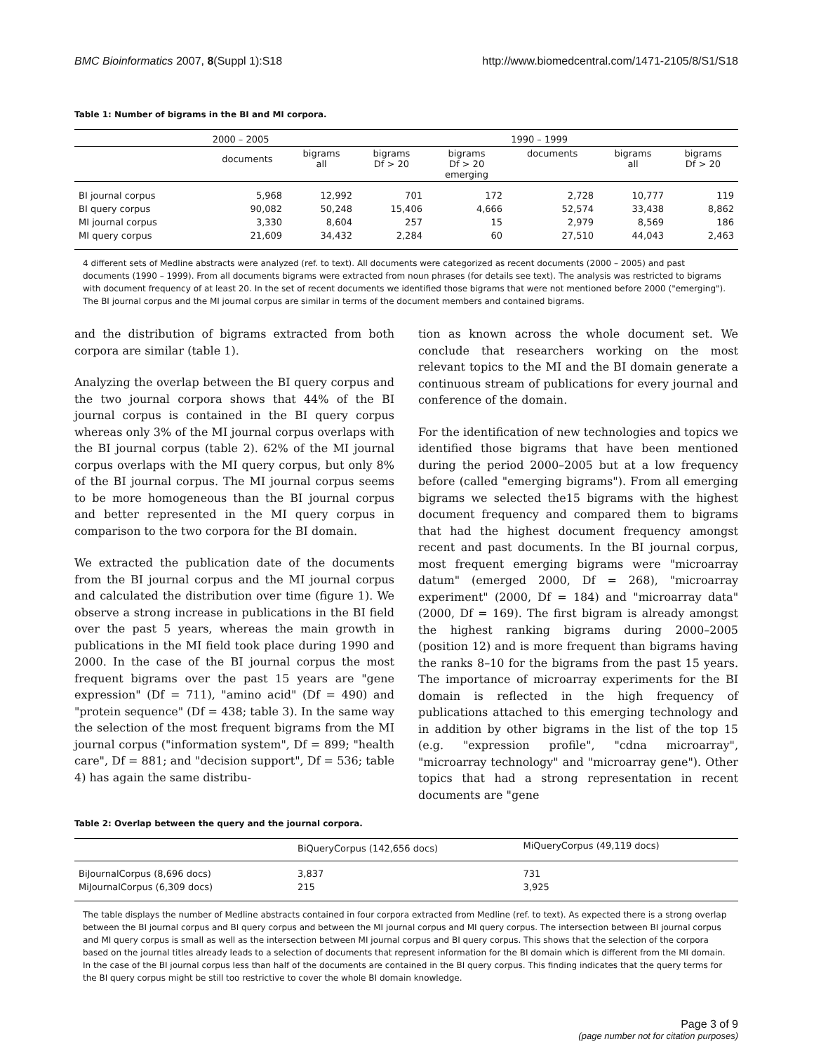BMC Bioinformatics 2007, 8(Suppl 1):S18 http://www.biomedcentral.com/1471-2105/8/S1/S18
Table 1: Number of bigrams in the BI and MI corpora.
| | 2000 – 2005 | | | | 1990 – 1999 | | |
| --- | --- | --- | --- | --- | --- | --- | --- |
| | documents | bigrams all | bigrams Df > 20 | bigrams Df > 20 emerging | documents | bigrams all | bigrams Df > 20 |
| BI journal corpus | 5,968 | 12,992 | 701 | 172 | 2,728 | 10,777 | 119 |
| BI query corpus | 90,082 | 50,248 | 15,406 | 4,666 | 52,574 | 33,438 | 8,862 |
| MI journal corpus | 3,330 | 8,604 | 257 | 15 | 2,979 | 8,569 | 186 |
| MI query corpus | 21,609 | 34,432 | 2,284 | 60 | 27,510 | 44,043 | 2,463 |
4 different sets of Medline abstracts were analyzed (ref. to text). All documents were categorized as recent documents (2000 – 2005) and past documents (1990 – 1999). From all documents bigrams were extracted from noun phrases (for details see text). The analysis was restricted to bigrams with document frequency of at least 20. In the set of recent documents we identified those bigrams that were not mentioned before 2000 ("emerging"). The BI journal corpus and the MI journal corpus are similar in terms of the document members and contained bigrams.
and the distribution of bigrams extracted from both corpora are similar (table 1).
Analyzing the overlap between the BI query corpus and the two journal corpora shows that 44% of the BI journal corpus is contained in the BI query corpus whereas only 3% of the MI journal corpus overlaps with the BI journal corpus (table 2). 62% of the MI journal corpus overlaps with the MI query corpus, but only 8% of the BI journal corpus. The MI journal corpus seems to be more homogeneous than the BI journal corpus and better represented in the MI query corpus in comparison to the two corpora for the BI domain.
We extracted the publication date of the documents from the BI journal corpus and the MI journal corpus and calculated the distribution over time (figure 1). We observe a strong increase in publications in the BI field over the past 5 years, whereas the main growth in publications in the MI field took place during 1990 and 2000. In the case of the BI journal corpus the most frequent bigrams over the past 15 years are "gene expression" (Df = 711), "amino acid" (Df = 490) and "protein sequence" (Df = 438; table 3). In the same way the selection of the most frequent bigrams from the MI journal corpus ("information system", Df = 899; "health care", Df = 881; and "decision support", Df = 536; table 4) has again the same distribu-
tion as known across the whole document set. We conclude that researchers working on the most relevant topics to the MI and the BI domain generate a continuous stream of publications for every journal and conference of the domain.
For the identification of new technologies and topics we identified those bigrams that have been mentioned during the period 2000–2005 but at a low frequency before (called "emerging bigrams"). From all emerging bigrams we selected the15 bigrams with the highest document frequency and compared them to bigrams that had the highest document frequency amongst recent and past documents. In the BI journal corpus, most frequent emerging bigrams were "microarray datum" (emerged 2000, Df = 268), "microarray experiment" (2000, Df = 184) and "microarray data" (2000, Df = 169). The first bigram is already amongst the highest ranking bigrams during 2000–2005 (position 12) and is more frequent than bigrams having the ranks 8–10 for the bigrams from the past 15 years. The importance of microarray experiments for the BI domain is reflected in the high frequency of publications attached to this emerging technology and in addition by other bigrams in the list of the top 15 (e.g. "expression profile", "cdna microarray", "microarray technology" and "microarray gene"). Other topics that had a strong representation in recent documents are "gene
Table 2: Overlap between the query and the journal corpora.
| | BiQueryCorpus (142,656 docs) | MiQueryCorpus (49,119 docs) |
| --- | --- | --- |
| BiJournalCorpus (8,696 docs) | 3,837 | 731 |
| MiJournalCorpus (6,309 docs) | 215 | 3,925 |
The table displays the number of Medline abstracts contained in four corpora extracted from Medline (ref. to text). As expected there is a strong overlap between the BI journal corpus and BI query corpus and between the MI journal corpus and MI query corpus. The intersection between BI journal corpus and MI query corpus is small as well as the intersection between MI journal corpus and BI query corpus. This shows that the selection of the corpora based on the journal titles already leads to a selection of documents that represent information for the BI domain which is different from the MI domain. In the case of the BI journal corpus less than half of the documents are contained in the BI query corpus. This finding indicates that the query terms for the BI query corpus might be still too restrictive to cover the whole BI domain knowledge.
Page 3 of 9
(page number not for citation purposes)